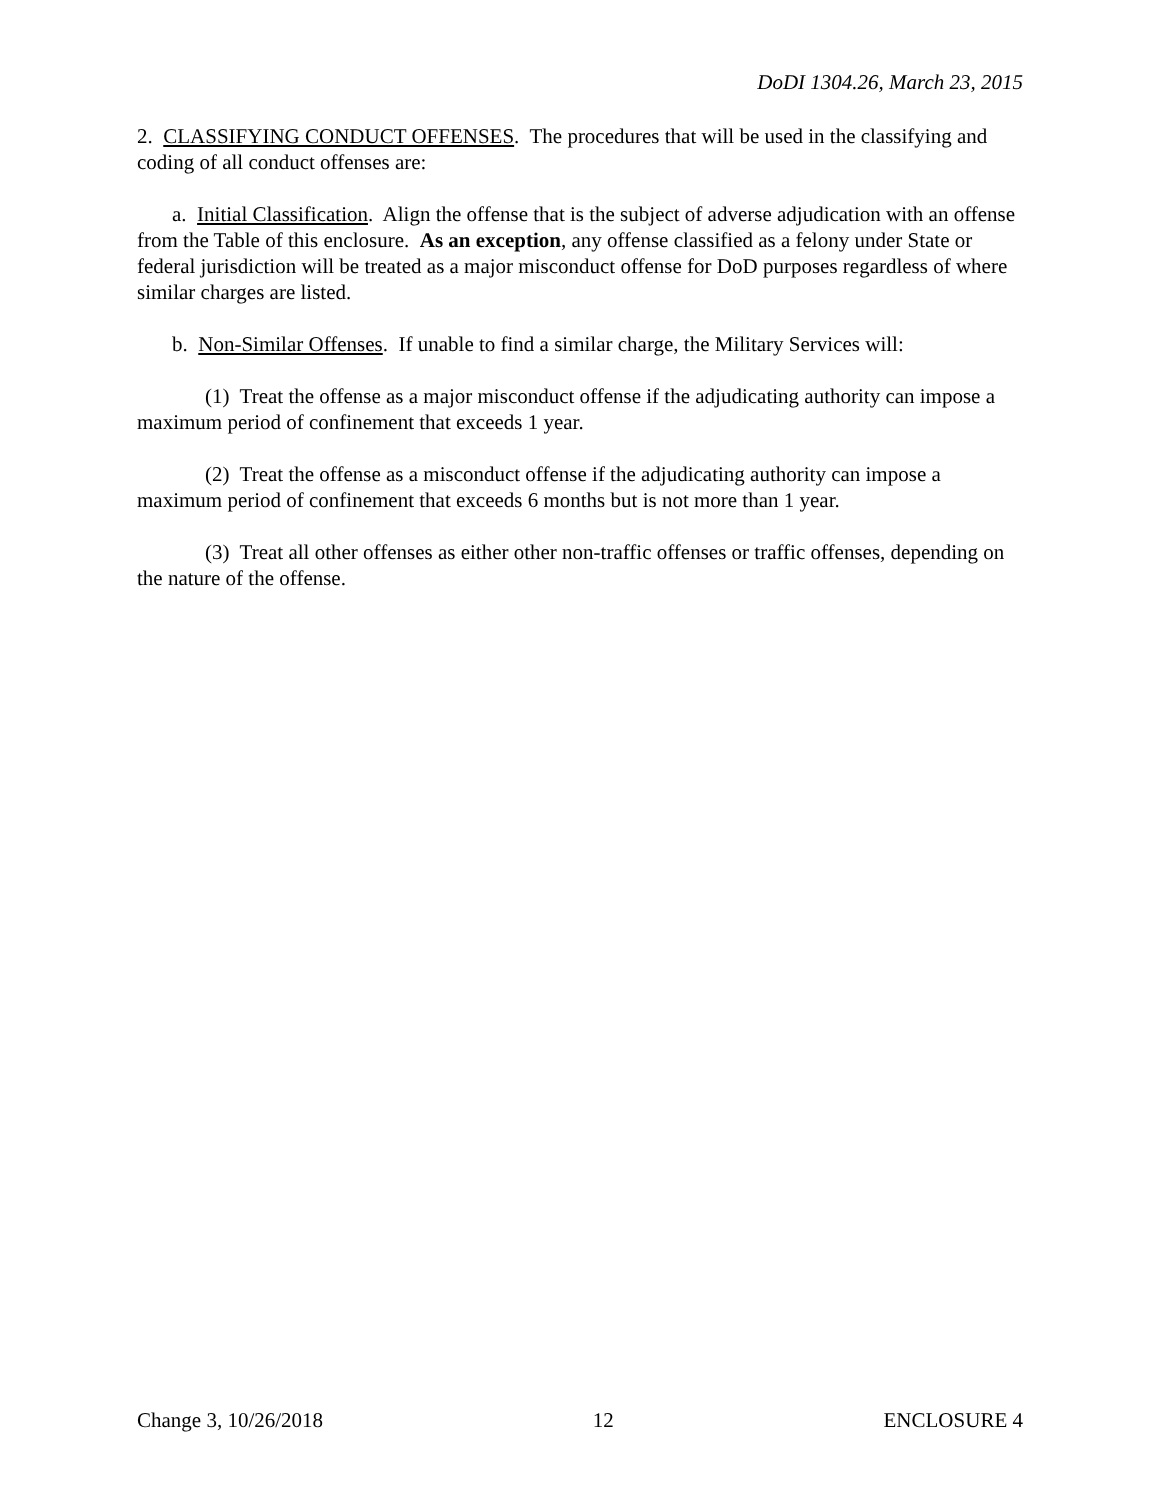DoDI 1304.26, March 23, 2015
2. CLASSIFYING CONDUCT OFFENSES. The procedures that will be used in the classifying and coding of all conduct offenses are:
a. Initial Classification. Align the offense that is the subject of adverse adjudication with an offense from the Table of this enclosure. As an exception, any offense classified as a felony under State or federal jurisdiction will be treated as a major misconduct offense for DoD purposes regardless of where similar charges are listed.
b. Non-Similar Offenses. If unable to find a similar charge, the Military Services will:
(1) Treat the offense as a major misconduct offense if the adjudicating authority can impose a maximum period of confinement that exceeds 1 year.
(2) Treat the offense as a misconduct offense if the adjudicating authority can impose a maximum period of confinement that exceeds 6 months but is not more than 1 year.
(3) Treat all other offenses as either other non-traffic offenses or traffic offenses, depending on the nature of the offense.
Change 3, 10/26/2018 12 ENCLOSURE 4